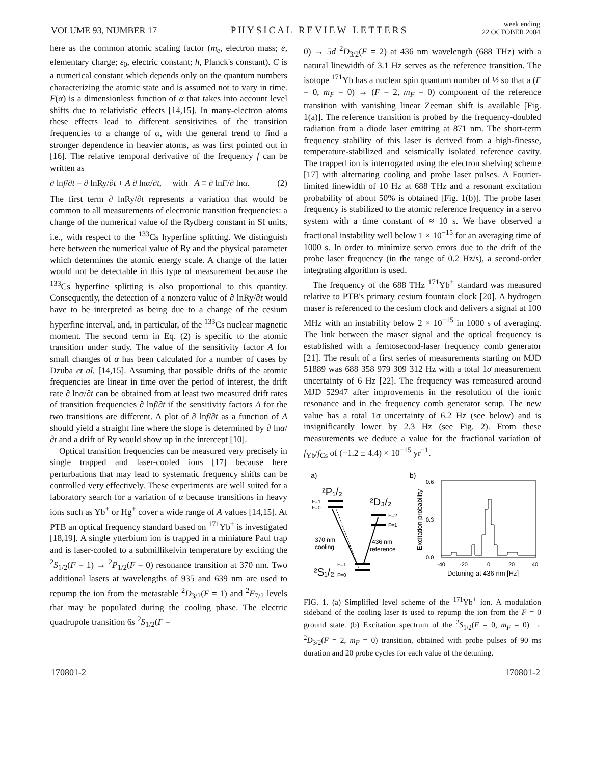VOLUME 93, NUMBER 17 PHYSICAL REVIEW LETTERS week ending
22 OCTOBER 2004
here as the common atomic scaling factor (m<sub>e</sub>, electron mass; e, elementary charge; ε<sub>0</sub>, electric constant; h, Planck's constant). C is a numerical constant which depends only on the quantum numbers characterizing the atomic state and is assumed not to vary in time. F(α) is a dimensionless function of α that takes into account level shifts due to relativistic effects [14,15]. In many-electron atoms these effects lead to different sensitivities of the transition frequencies to a change of α, with the general trend to find a stronger dependence in heavier atoms, as was first pointed out in [16]. The relative temporal derivative of the frequency f can be written as
∂ lnf/∂t = ∂ lnRy/∂t + A ∂ lnα/∂t, with A ≡ ∂ lnF/∂ lnα. (2)
The first term ∂ lnRy/∂t represents a variation that would be common to all measurements of electronic transition frequencies: a change of the numerical value of the Rydberg constant in SI units, i.e., with respect to the <sup>133</sup>Cs hyperfine splitting. We distinguish here between the numerical value of Ry and the physical parameter which determines the atomic energy scale. A change of the latter would not be detectable in this type of measurement because the <sup>133</sup>Cs hyperfine splitting is also proportional to this quantity. Consequently, the detection of a nonzero value of ∂ lnRy/∂t would have to be interpreted as being due to a change of the cesium hyperfine interval, and, in particular, of the <sup>133</sup>Cs nuclear magnetic moment. The second term in Eq. (2) is specific to the atomic transition under study. The value of the sensitivity factor A for small changes of α has been calculated for a number of cases by Dzuba et al. [14,15]. Assuming that possible drifts of the atomic frequencies are linear in time over the period of interest, the drift rate ∂ lnα/∂t can be obtained from at least two measured drift rates of transition frequencies ∂ lnf/∂t if the sensitivity factors A for the two transitions are different. A plot of ∂ lnf/∂t as a function of A should yield a straight line where the slope is determined by ∂ lnα/∂t and a drift of Ry would show up in the intercept [10].
Optical transition frequencies can be measured very precisely in single trapped and laser-cooled ions [17] because here perturbations that may lead to systematic frequency shifts can be controlled very effectively. These experiments are well suited for a laboratory search for a variation of α because transitions in heavy ions such as Yb<sup>+</sup> or Hg<sup>+</sup> cover a wide range of A values [14,15]. At PTB an optical frequency standard based on <sup>171</sup>Yb<sup>+</sup> is investigated [18,19]. A single ytterbium ion is trapped in a miniature Paul trap and is laser-cooled to a submillikelvin temperature by exciting the <sup>2</sup>S<sub>1/2</sub>(F = 1) → <sup>2</sup>P<sub>1/2</sub>(F = 0) resonance transition at 370 nm. Two additional lasers at wavelengths of 935 and 639 nm are used to repump the ion from the metastable <sup>2</sup>D<sub>3/2</sub>(F = 1) and <sup>2</sup>F<sub>7/2</sub> levels that may be populated during the cooling phase. The electric quadrupole transition 6s <sup>2</sup>S<sub>1/2</sub>(F =
0) → 5d <sup>2</sup>D<sub>3/2</sub>(F = 2) at 436 nm wavelength (688 THz) with a natural linewidth of 3.1 Hz serves as the reference transition. The isotope <sup>171</sup>Yb has a nuclear spin quantum number of ½ so that a (F = 0, m<sub>F</sub> = 0) → (F = 2, m<sub>F</sub> = 0) component of the reference transition with vanishing linear Zeeman shift is available [Fig. 1(a)]. The reference transition is probed by the frequency-doubled radiation from a diode laser emitting at 871 nm. The short-term frequency stability of this laser is derived from a high-finesse, temperature-stabilized and seismically isolated reference cavity. The trapped ion is interrogated using the electron shelving scheme [17] with alternating cooling and probe laser pulses. A Fourier-limited linewidth of 10 Hz at 688 THz and a resonant excitation probability of about 50% is obtained [Fig. 1(b)]. The probe laser frequency is stabilized to the atomic reference frequency in a servo system with a time constant of ≈ 10 s. We have observed a fractional instability well below 1 × 10<sup>−15</sup> for an averaging time of 1000 s. In order to minimize servo errors due to the drift of the probe laser frequency (in the range of 0.2 Hz/s), a second-order integrating algorithm is used.
The frequency of the 688 THz <sup>171</sup>Yb<sup>+</sup> standard was measured relative to PTB's primary cesium fountain clock [20]. A hydrogen maser is referenced to the cesium clock and delivers a signal at 100 MHz with an instability below 2 × 10<sup>−15</sup> in 1000 s of averaging. The link between the maser signal and the optical frequency is established with a femtosecond-laser frequency comb generator [21]. The result of a first series of measurements starting on MJD 51889 was 688 358 979 309 312 Hz with a total 1σ measurement uncertainty of 6 Hz [22]. The frequency was remeasured around MJD 52947 after improvements in the resolution of the ionic resonance and in the frequency comb generator setup. The new value has a total 1σ uncertainty of 6.2 Hz (see below) and is insignificantly lower by 2.3 Hz (see Fig. 2). From these measurements we deduce a value for the fractional variation of f<sub>Yb</sub>/f<sub>Cs</sub> of (−1.2 ± 4.4) × 10<sup>−15</sup> yr<sup>−1</sup>.
a)
b)
²P₁/₂
²D₃/₂
F=1
F=0
F=2
F=1
370 nm
cooling
436 nm
reference
²S₁/₂
F=1
F=0
0.6
0.3
0.0
Excitation probability
-40
-20
0
20
40
Detuning at 436 nm [Hz]
FIG. 1. (a) Simplified level scheme of the <sup>171</sup>Yb<sup>+</sup> ion. A modulation sideband of the cooling laser is used to repump the ion from the F = 0 ground state. (b) Excitation spectrum of the <sup>2</sup>S<sub>1/2</sub>(F = 0, m<sub>F</sub> = 0) → <sup>2</sup>D<sub>3/2</sub>(F = 2, m<sub>F</sub> = 0) transition, obtained with probe pulses of 90 ms duration and 20 probe cycles for each value of the detuning.
170801-2 170801-2